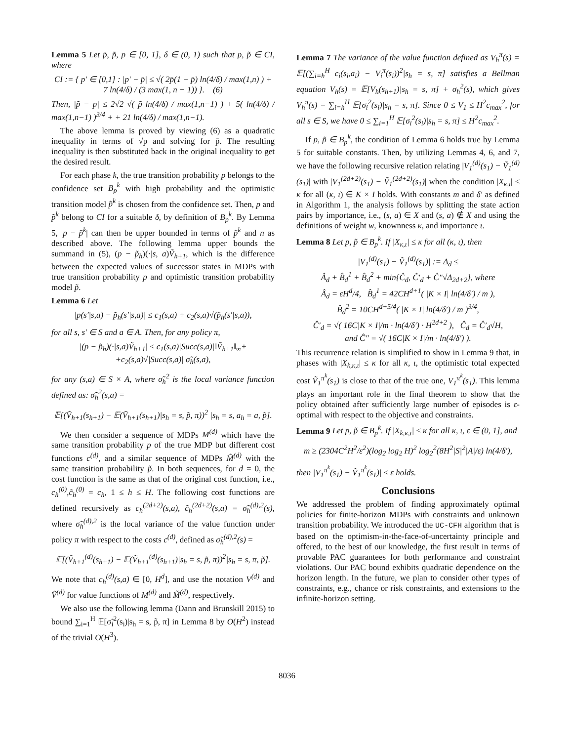Lemma 5 Let p̄, p̃, p ∈ [0, 1], δ ∈ (0, 1) such that p, p̃ ∈ CI, where
CI := { p′ ∈ [0,1] : |p′ − p̄| ≤ √( 2p̄(1 − p̄) ln(4/δ) / max(1,n) ) + 7 ln(4/δ) / (3 max(1, n − 1)) }. (6)
Then, |p̃ − p| ≤ 2√2 √( p̃ ln(4/δ) / max(1,n−1) ) + 5( ln(4/δ) / max(1,n−1) )<sup>3/4</sup> + + 21 ln(4/δ) / max(1,n−1).
The above lemma is proved by viewing (6) as a quadratic inequality in terms of √p and solving for p̄. The resulting inequality is then substituted back in the original inequality to get the desired result.
For each phase k, the true transition probability p belongs to the confidence set B<sub>p</sub><sup>k</sup> with high probability and the optimistic transition model p̃<sup>k</sup> is chosen from the confidence set. Then, p and p̃<sup>k</sup> belong to CI for a suitable δ, by definition of B<sub>p</sub><sup>k</sup>. By Lemma 5, |p − p̃<sup>k</sup>| can then be upper bounded in terms of p̃<sup>k</sup> and n as described above. The following lemma upper bounds the summand in (5), (p − p̃<sub>h</sub>)(·|s, a)Ṽ<sub>h+1</sub>, which is the difference between the expected values of successor states in MDPs with true transition probability p and optimistic transition probability model p̃.
Lemma 6 Let
|p(s′|s,a) − p̃<sub>h</sub>(s′|s,a)| ≤ c<sub>1</sub>(s,a) + c<sub>2</sub>(s,a)√(p̃<sub>h</sub>(s′|s,a)),
for all s, s′ ∈ S and a ∈ A. Then, for any policy π,
|(p − p̃<sub>h</sub>)(·|s,a)Ṽ<sub>h+1</sub>| ≤ c<sub>1</sub>(s,a)|Succ(s,a)|‖Ṽ<sub>h+1</sub>‖<sub>∞</sub>+ +c<sub>2</sub>(s,a)√|Succ(s,a)| σ̃<sub>h</sub>(s,a),
for any (s,a) ∈ S × A, where σ̃<sub>h</sub><sup>2</sup> is the local variance function defined as: σ̃<sub>h</sub><sup>2</sup>(s,a) =
𝔼[(Ṽ<sub>h+1</sub>(s<sub>h+1</sub>) − 𝔼(Ṽ<sub>h+1</sub>(s<sub>h+1</sub>)|s<sub>h</sub> = s, p̃, π))<sup>2</sup> |s<sub>h</sub> = s, a<sub>h</sub> = a, p̃].
We then consider a sequence of MDPs M<sup>(d)</sup> which have the same transition probability p of the true MDP but different cost functions c<sup>(d)</sup>, and a similar sequence of MDPs M̃<sup>(d)</sup> with the same transition probability p̃. In both sequences, for d = 0, the cost function is the same as that of the original cost function, i.e., c<sub>h</sub><sup>(0)</sup>,c̃<sub>h</sub><sup>(0)</sup> = c<sub>h</sub>, 1 ≤ h ≤ H. The following cost functions are defined recursively as c<sub>h</sub><sup>(2d+2)</sup>(s,a), c̃<sub>h</sub><sup>(2d+2)</sup>(s,a) = σ̃<sub>h</sub><sup>(d),2</sup>(s), where σ̃<sub>h</sub><sup>(d),2</sup> is the local variance of the value function under policy π with respect to the costs c<sup>(d)</sup>, defined as σ̃<sub>h</sub><sup>(d),2</sup>(s) =
𝔼[(Ṽ<sub>h+1</sub><sup>(d)</sup>(s<sub>h+1</sub>) − 𝔼(Ṽ<sub>h+1</sub><sup>(d)</sup>(s<sub>h+1</sub>)|s<sub>h</sub> = s, p̃, π))<sup>2</sup>|s<sub>h</sub> = s, π, p̃].
We note that c<sub>h</sub><sup>(d)</sup>(s,a) ∈ [0, H<sup>d</sup>], and use the notation V<sup>(d)</sup> and Ṽ<sup>(d)</sup> for value functions of M<sup>(d)</sup> and M̃<sup>(d)</sup>, respectively.
We also use the following lemma (Dann and Brunskill 2015) to bound ∑<sub>i=1</sub><sup>H</sup> 𝔼[σ̃<sub>i</sub><sup>2</sup>(s<sub>i</sub>)|s<sub>h</sub> = s, p̃, π] in Lemma 8 by O(H<sup>2</sup>) instead of the trivial O(H<sup>3</sup>).
Lemma 7 The variance of the value function defined as V<sub>h</sub><sup>π</sup>(s) = 𝔼[(∑<sub>i=h</sub><sup>H</sup> c<sub>i</sub>(s<sub>i</sub>,a<sub>i</sub>) − V<sub>i</sub><sup>π</sup>(s<sub>i</sub>))<sup>2</sup>|s<sub>h</sub> = s, π] satisfies a Bellman equation V<sub>h</sub>(s) = 𝔼[V<sub>h</sub>(s<sub>h+1</sub>)|s<sub>h</sub> = s, π] + σ<sub>h</sub><sup>2</sup>(s), which gives V<sub>h</sub><sup>π</sup>(s) = ∑<sub>i=h</sub><sup>H</sup> 𝔼[σ<sub>i</sub><sup>2</sup>(s<sub>i</sub>)|s<sub>h</sub> = s, π]. Since 0 ≤ V<sub>1</sub> ≤ H<sup>2</sup>c<sub>max</sub><sup>2</sup>, for all s ∈ S, we have 0 ≤ ∑<sub>i=1</sub><sup>H</sup> 𝔼[σ<sub>i</sub><sup>2</sup>(s<sub>i</sub>)|s<sub>h</sub> = s, π] ≤ H<sup>2</sup>c<sub>max</sub><sup>2</sup>.
If p, p̃ ∈ B<sub>p</sub><sup>k</sup>, the condition of Lemma 6 holds true by Lemma 5 for suitable constants. Then, by utilizing Lemmas 4, 6, and 7, we have the following recursive relation relating |V<sub>1</sub><sup>(d)</sup>(s<sub>1</sub>) − Ṽ<sub>1</sub><sup>(d)</sup>(s<sub>1</sub>)| with |V<sub>1</sub><sup>(2d+2)</sup>(s<sub>1</sub>) − Ṽ<sub>1</sub><sup>(2d+2)</sup>(s<sub>1</sub>)| when the condition |X<sub>κ,ι</sub>| ≤ κ for all (κ, ι) ∈ K × I holds. With constants m and δ′ as defined in Algorithm 1, the analysis follows by splitting the state action pairs by importance, i.e., (s, a) ∈ X and (s, a) ∉ X and using the definitions of weight w, knownness κ, and importance ι.
Lemma 8 Let p, p̃ ∈ B<sub>p</sub><sup>k</sup>. If |X<sub>κ,ι</sub>| ≤ κ for all (κ, ι), then
|V<sub>1</sub><sup>(d)</sup>(s<sub>1</sub>) − Ṽ<sub>1</sub><sup>(d)</sup>(s<sub>1</sub>)| := Δ<sub>d</sub> ≤
Â<sub>d</sub> + B̂<sub>d</sub><sup>1</sup> + B̂<sub>d</sub><sup>2</sup> + min{Ĉ<sub>d</sub>, Ĉ′<sub>d</sub> + Ĉ″√Δ<sub>2d+2</sub>}, where
Â<sub>d</sub> = εH<sup>d</sup>/4, B̂<sub>d</sub><sup>1</sup> = 42CH<sup>d+1</sup>( |K × I| ln(4/δ′) / m ),
B̂<sub>d</sub><sup>2</sup> = 10CH<sup>d+5/4</sup>( |K × I| ln(4/δ′) / m )<sup>3/4</sup>,
Ĉ′<sub>d</sub> = √( 16C|K × I|/m · ln(4/δ′) · H<sup>2d+2</sup> ), Ĉ<sub>d</sub> = Ĉ′<sub>d</sub>√H,
and Ĉ″ = √( 16C|K × I|/m · ln(4/δ′) ).
This recurrence relation is simplified to show in Lemma 9 that, in phases with |X<sub>k,κ,ι</sub>| ≤ κ for all κ, ι, the optimistic total expected cost Ṽ<sub>1</sub><sup>π<sup>k</sup></sup>(s<sub>1</sub>) is close to that of the true one, V<sub>1</sub><sup>π<sup>k</sup></sup>(s<sub>1</sub>). This lemma plays an important role in the final theorem to show that the policy obtained after sufficiently large number of episodes is ε-optimal with respect to the objective and constraints.
Lemma 9 Let p, p̃ ∈ B<sub>p</sub><sup>k</sup>. If |X<sub>k,κ,ι</sub>| ≤ κ for all κ, ι, ε ∈ (0, 1], and
m ≥ (2304C<sup>2</sup>H<sup>2</sup>/ε<sup>2</sup>)(log<sub>2</sub> log<sub>2</sub> H)<sup>2</sup> log<sub>2</sub><sup>2</sup>(8H<sup>2</sup>|S|<sup>2</sup>|A|/ε) ln(4/δ′),
then |V<sub>1</sub><sup>π<sup>k</sup></sup>(s<sub>1</sub>) − Ṽ<sub>1</sub><sup>π<sup>k</sup></sup>(s<sub>1</sub>)| ≤ ε holds.
Conclusions
We addressed the problem of finding approximately optimal policies for finite-horizon MDPs with constraints and unknown transition probability. We introduced the UC-CFH algorithm that is based on the optimism-in-the-face-of-uncertainty principle and offered, to the best of our knowledge, the first result in terms of provable PAC guarantees for both performance and constraint violations. Our PAC bound exhibits quadratic dependence on the horizon length. In the future, we plan to consider other types of constraints, e.g., chance or risk constraints, and extensions to the infinite-horizon setting.
8036